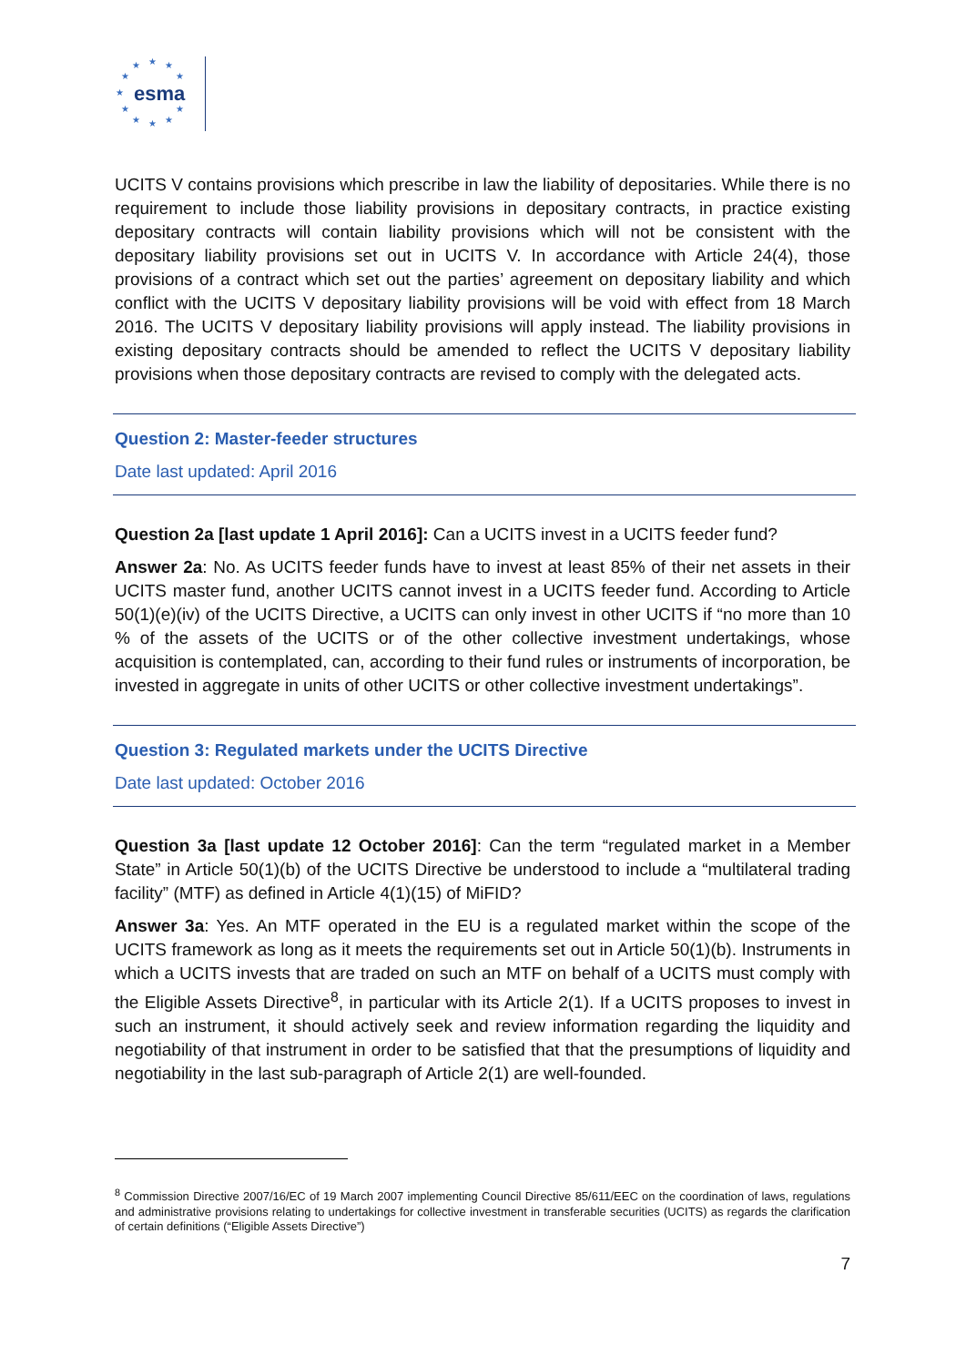★ ★ ★
★ ★
★
★ ★
★ ★ ★
esma
UCITS V contains provisions which prescribe in law the liability of depositaries. While there is no requirement to include those liability provisions in depositary contracts, in practice existing depositary contracts will contain liability provisions which will not be consistent with the depositary liability provisions set out in UCITS V. In accordance with Article 24(4), those provisions of a contract which set out the parties’ agreement on depositary liability and which conflict with the UCITS V depositary liability provisions will be void with effect from 18 March 2016. The UCITS V depositary liability provisions will apply instead. The liability provisions in existing depositary contracts should be amended to reflect the UCITS V depositary liability provisions when those depositary contracts are revised to comply with the delegated acts.
Question 2: Master-feeder structures
Date last updated: April 2016
Question 2a [last update 1 April 2016]: Can a UCITS invest in a UCITS feeder fund?
Answer 2a: No. As UCITS feeder funds have to invest at least 85% of their net assets in their UCITS master fund, another UCITS cannot invest in a UCITS feeder fund. According to Article 50(1)(e)(iv) of the UCITS Directive, a UCITS can only invest in other UCITS if “no more than 10 % of the assets of the UCITS or of the other collective investment undertakings, whose acquisition is contemplated, can, according to their fund rules or instruments of incorporation, be invested in aggregate in units of other UCITS or other collective investment undertakings”.
Question 3: Regulated markets under the UCITS Directive
Date last updated: October 2016
Question 3a [last update 12 October 2016]: Can the term “regulated market in a Member State” in Article 50(1)(b) of the UCITS Directive be understood to include a “multilateral trading facility” (MTF) as defined in Article 4(1)(15) of MiFID?
Answer 3a: Yes. An MTF operated in the EU is a regulated market within the scope of the UCITS framework as long as it meets the requirements set out in Article 50(1)(b). Instruments in which a UCITS invests that are traded on such an MTF on behalf of a UCITS must comply with the Eligible Assets Directive<sup>8</sup>, in particular with its Article 2(1). If a UCITS proposes to invest in such an instrument, it should actively seek and review information regarding the liquidity and negotiability of that instrument in order to be satisfied that that the presumptions of liquidity and negotiability in the last sub-paragraph of Article 2(1) are well-founded.
<sup>8</sup> Commission Directive 2007/16/EC of 19 March 2007 implementing Council Directive 85/611/EEC on the coordination of laws, regulations and administrative provisions relating to undertakings for collective investment in transferable securities (UCITS) as regards the clarification of certain definitions (“Eligible Assets Directive”)
7